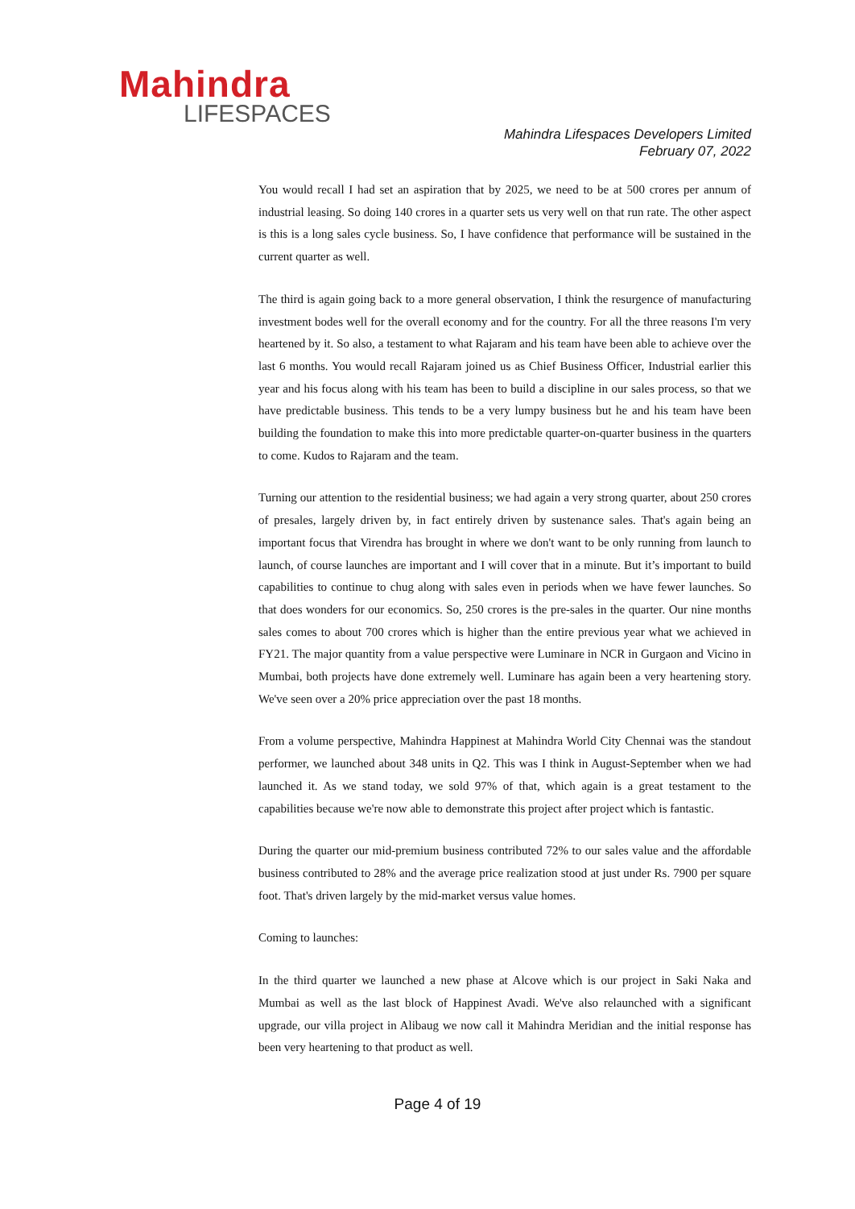Mahindra
LIFESPACES
Mahindra Lifespaces Developers Limited
February 07, 2022
You would recall I had set an aspiration that by 2025, we need to be at 500 crores per annum of industrial leasing. So doing 140 crores in a quarter sets us very well on that run rate. The other aspect is this is a long sales cycle business. So, I have confidence that performance will be sustained in the current quarter as well.
The third is again going back to a more general observation, I think the resurgence of manufacturing investment bodes well for the overall economy and for the country. For all the three reasons I'm very heartened by it. So also, a testament to what Rajaram and his team have been able to achieve over the last 6 months. You would recall Rajaram joined us as Chief Business Officer, Industrial earlier this year and his focus along with his team has been to build a discipline in our sales process, so that we have predictable business. This tends to be a very lumpy business but he and his team have been building the foundation to make this into more predictable quarter-on-quarter business in the quarters to come. Kudos to Rajaram and the team.
Turning our attention to the residential business; we had again a very strong quarter, about 250 crores of presales, largely driven by, in fact entirely driven by sustenance sales. That's again being an important focus that Virendra has brought in where we don't want to be only running from launch to launch, of course launches are important and I will cover that in a minute. But it’s important to build capabilities to continue to chug along with sales even in periods when we have fewer launches. So that does wonders for our economics. So, 250 crores is the pre-sales in the quarter. Our nine months sales comes to about 700 crores which is higher than the entire previous year what we achieved in FY21. The major quantity from a value perspective were Luminare in NCR in Gurgaon and Vicino in Mumbai, both projects have done extremely well. Luminare has again been a very heartening story. We've seen over a 20% price appreciation over the past 18 months.
From a volume perspective, Mahindra Happinest at Mahindra World City Chennai was the standout performer, we launched about 348 units in Q2. This was I think in August-September when we had launched it. As we stand today, we sold 97% of that, which again is a great testament to the capabilities because we're now able to demonstrate this project after project which is fantastic.
During the quarter our mid-premium business contributed 72% to our sales value and the affordable business contributed to 28% and the average price realization stood at just under Rs. 7900 per square foot. That's driven largely by the mid-market versus value homes.
Coming to launches:
In the third quarter we launched a new phase at Alcove which is our project in Saki Naka and Mumbai as well as the last block of Happinest Avadi. We've also relaunched with a significant upgrade, our villa project in Alibaug we now call it Mahindra Meridian and the initial response has been very heartening to that product as well.
Page 4 of 19